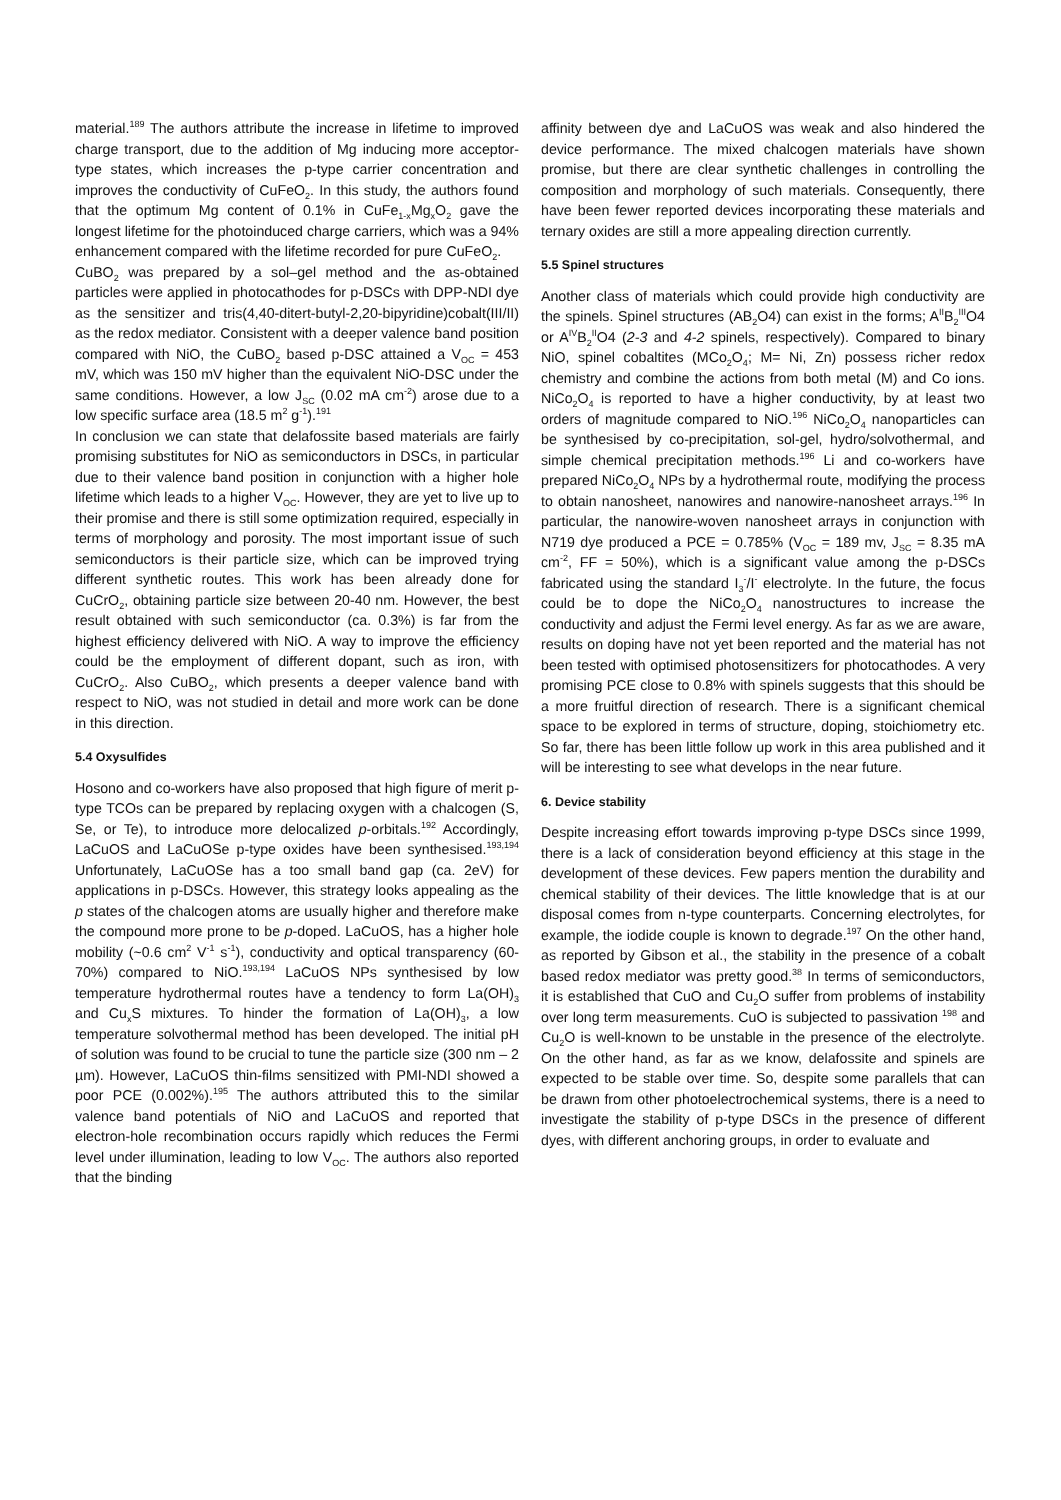material.<sup>189</sup> The authors attribute the increase in lifetime to improved charge transport, due to the addition of Mg inducing more acceptor-type states, which increases the p-type carrier concentration and improves the conductivity of CuFeO<sub>2</sub>. In this study, the authors found that the optimum Mg content of 0.1% in CuFe<sub>1-x</sub>Mg<sub>x</sub>O<sub>2</sub> gave the longest lifetime for the photoinduced charge carriers, which was a 94% enhancement compared with the lifetime recorded for pure CuFeO<sub>2</sub>.
CuBO<sub>2</sub> was prepared by a sol–gel method and the as-obtained particles were applied in photocathodes for p-DSCs with DPP-NDI dye as the sensitizer and tris(4,40-ditert-butyl-2,20-bipyridine)cobalt(III/II) as the redox mediator. Consistent with a deeper valence band position compared with NiO, the CuBO<sub>2</sub> based p-DSC attained a V<sub>OC</sub> = 453 mV, which was 150 mV higher than the equivalent NiO-DSC under the same conditions. However, a low J<sub>SC</sub> (0.02 mA cm<sup>-2</sup>) arose due to a low specific surface area (18.5 m<sup>2</sup> g<sup>-1</sup>).<sup>191</sup>
In conclusion we can state that delafossite based materials are fairly promising substitutes for NiO as semiconductors in DSCs, in particular due to their valence band position in conjunction with a higher hole lifetime which leads to a higher V<sub>OC</sub>. However, they are yet to live up to their promise and there is still some optimization required, especially in terms of morphology and porosity. The most important issue of such semiconductors is their particle size, which can be improved trying different synthetic routes. This work has been already done for CuCrO<sub>2</sub>, obtaining particle size between 20-40 nm. However, the best result obtained with such semiconductor (ca. 0.3%) is far from the highest efficiency delivered with NiO. A way to improve the efficiency could be the employment of different dopant, such as iron, with CuCrO<sub>2</sub>. Also CuBO<sub>2</sub>, which presents a deeper valence band with respect to NiO, was not studied in detail and more work can be done in this direction.
5.4 Oxysulfides
Hosono and co-workers have also proposed that high figure of merit p-type TCOs can be prepared by replacing oxygen with a chalcogen (S, Se, or Te), to introduce more delocalized p-orbitals.<sup>192</sup> Accordingly, LaCuOS and LaCuOSe p-type oxides have been synthesised.<sup>193,194</sup> Unfortunately, LaCuOSe has a too small band gap (ca. 2eV) for applications in p-DSCs. However, this strategy looks appealing as the p states of the chalcogen atoms are usually higher and therefore make the compound more prone to be p-doped. LaCuOS, has a higher hole mobility (~0.6 cm<sup>2</sup> V<sup>-1</sup> s<sup>-1</sup>), conductivity and optical transparency (60-70%) compared to NiO.<sup>193,194</sup> LaCuOS NPs synthesised by low temperature hydrothermal routes have a tendency to form La(OH)<sub>3</sub> and Cu<sub>x</sub>S mixtures. To hinder the formation of La(OH)<sub>3</sub>, a low temperature solvothermal method has been developed. The initial pH of solution was found to be crucial to tune the particle size (300 nm – 2 µm). However, LaCuOS thin-films sensitized with PMI-NDI showed a poor PCE (0.002%).<sup>195</sup> The authors attributed this to the similar valence band potentials of NiO and LaCuOS and reported that electron-hole recombination occurs rapidly which reduces the Fermi level under illumination, leading to low V<sub>OC</sub>. The authors also reported that the binding
affinity between dye and LaCuOS was weak and also hindered the device performance. The mixed chalcogen materials have shown promise, but there are clear synthetic challenges in controlling the composition and morphology of such materials. Consequently, there have been fewer reported devices incorporating these materials and ternary oxides are still a more appealing direction currently.
5.5 Spinel structures
Another class of materials which could provide high conductivity are the spinels. Spinel structures (AB<sub>2</sub>O4) can exist in the forms; A<sup>II</sup>B<sub>2</sub><sup>III</sup>O4 or A<sup>IV</sup>B<sub>2</sub><sup>II</sup>O4 (2-3 and 4-2 spinels, respectively). Compared to binary NiO, spinel cobaltites (MCo<sub>2</sub>O<sub>4</sub>; M= Ni, Zn) possess richer redox chemistry and combine the actions from both metal (M) and Co ions. NiCo<sub>2</sub>O<sub>4</sub> is reported to have a higher conductivity, by at least two orders of magnitude compared to NiO.<sup>196</sup> NiCo<sub>2</sub>O<sub>4</sub> nanoparticles can be synthesised by co-precipitation, sol-gel, hydro/solvothermal, and simple chemical precipitation methods.<sup>196</sup> Li and co-workers have prepared NiCo<sub>2</sub>O<sub>4</sub> NPs by a hydrothermal route, modifying the process to obtain nanosheet, nanowires and nanowire-nanosheet arrays.<sup>196</sup> In particular, the nanowire-woven nanosheet arrays in conjunction with N719 dye produced a PCE = 0.785% (V<sub>OC</sub> = 189 mv, J<sub>SC</sub> = 8.35 mA cm<sup>-2</sup>, FF = 50%), which is a significant value among the p-DSCs fabricated using the standard I<sub>3</sub><sup>-</sup>/I<sup>-</sup> electrolyte. In the future, the focus could be to dope the NiCo<sub>2</sub>O<sub>4</sub> nanostructures to increase the conductivity and adjust the Fermi level energy. As far as we are aware, results on doping have not yet been reported and the material has not been tested with optimised photosensitizers for photocathodes. A very promising PCE close to 0.8% with spinels suggests that this should be a more fruitful direction of research. There is a significant chemical space to be explored in terms of structure, doping, stoichiometry etc. So far, there has been little follow up work in this area published and it will be interesting to see what develops in the near future.
6. Device stability
Despite increasing effort towards improving p-type DSCs since 1999, there is a lack of consideration beyond efficiency at this stage in the development of these devices. Few papers mention the durability and chemical stability of their devices. The little knowledge that is at our disposal comes from n-type counterparts. Concerning electrolytes, for example, the iodide couple is known to degrade.<sup>197</sup> On the other hand, as reported by Gibson et al., the stability in the presence of a cobalt based redox mediator was pretty good.<sup>38</sup> In terms of semiconductors, it is established that CuO and Cu<sub>2</sub>O suffer from problems of instability over long term measurements. CuO is subjected to passivation <sup>198</sup> and Cu<sub>2</sub>O is well-known to be unstable in the presence of the electrolyte. On the other hand, as far as we know, delafossite and spinels are expected to be stable over time. So, despite some parallels that can be drawn from other photoelectrochemical systems, there is a need to investigate the stability of p-type DSCs in the presence of different dyes, with different anchoring groups, in order to evaluate and